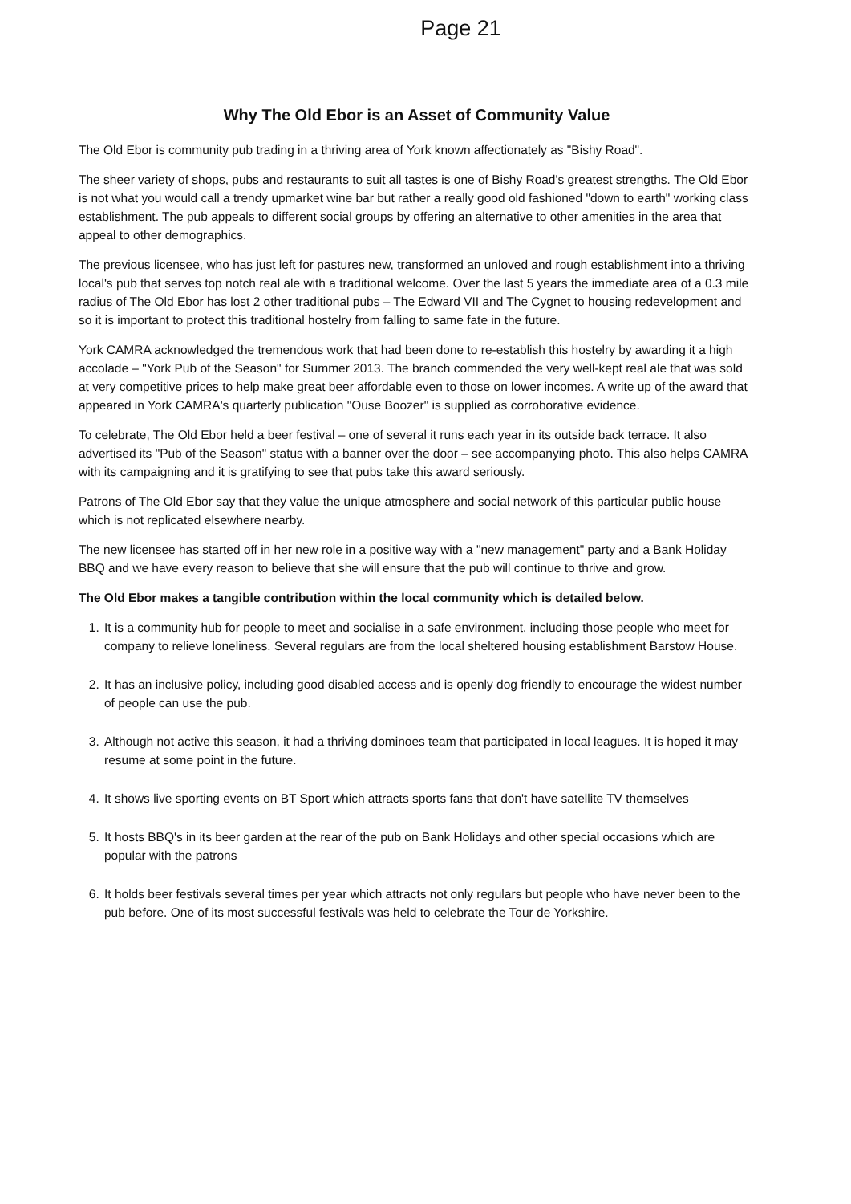Page 21
Why The Old Ebor is an Asset of Community Value
The Old Ebor is community pub trading in a thriving area of York known affectionately as "Bishy Road".
The sheer variety of shops, pubs and restaurants to suit all tastes is one of Bishy Road's greatest strengths. The Old Ebor is not what you would call a trendy upmarket wine bar but rather a really good old fashioned "down to earth" working class establishment. The pub appeals to different social groups by offering an alternative to other amenities in the area that appeal to other demographics.
The previous licensee, who has just left for pastures new, transformed an unloved and rough establishment into a thriving local's pub that serves top notch real ale with a traditional welcome. Over the last 5 years the immediate area of a 0.3 mile radius of The Old Ebor has lost 2 other traditional pubs – The Edward VII and The Cygnet to housing redevelopment and so it is important to protect this traditional hostelry from falling to same fate in the future.
York CAMRA acknowledged the tremendous work that had been done to re-establish this hostelry by awarding it a high accolade – "York Pub of the Season" for Summer 2013. The branch commended the very well-kept real ale that was sold at very competitive prices to help make great beer affordable even to those on lower incomes. A write up of the award that appeared in York CAMRA's quarterly publication "Ouse Boozer" is supplied as corroborative evidence.
To celebrate, The Old Ebor held a beer festival – one of several it runs each year in its outside back terrace. It also advertised its "Pub of the Season" status with a banner over the door – see accompanying photo. This also helps CAMRA with its campaigning and it is gratifying to see that pubs take this award seriously.
Patrons of The Old Ebor say that they value the unique atmosphere and social network of this particular public house which is not replicated elsewhere nearby.
The new licensee has started off in her new role in a positive way with a "new management" party and a Bank Holiday BBQ and we have every reason to believe that she will ensure that the pub will continue to thrive and grow.
The Old Ebor makes a tangible contribution within the local community which is detailed below.
1. It is a community hub for people to meet and socialise in a safe environment, including those people who meet for company to relieve loneliness. Several regulars are from the local sheltered housing establishment Barstow House.
2. It has an inclusive policy, including good disabled access and is openly dog friendly to encourage the widest number of people can use the pub.
3. Although not active this season, it had a thriving dominoes team that participated in local leagues. It is hoped it may resume at some point in the future.
4. It shows live sporting events on BT Sport which attracts sports fans that don't have satellite TV themselves
5. It hosts BBQ's in its beer garden at the rear of the pub on Bank Holidays and other special occasions which are popular with the patrons
6. It holds beer festivals several times per year which attracts not only regulars but people who have never been to the pub before. One of its most successful festivals was held to celebrate the Tour de Yorkshire.